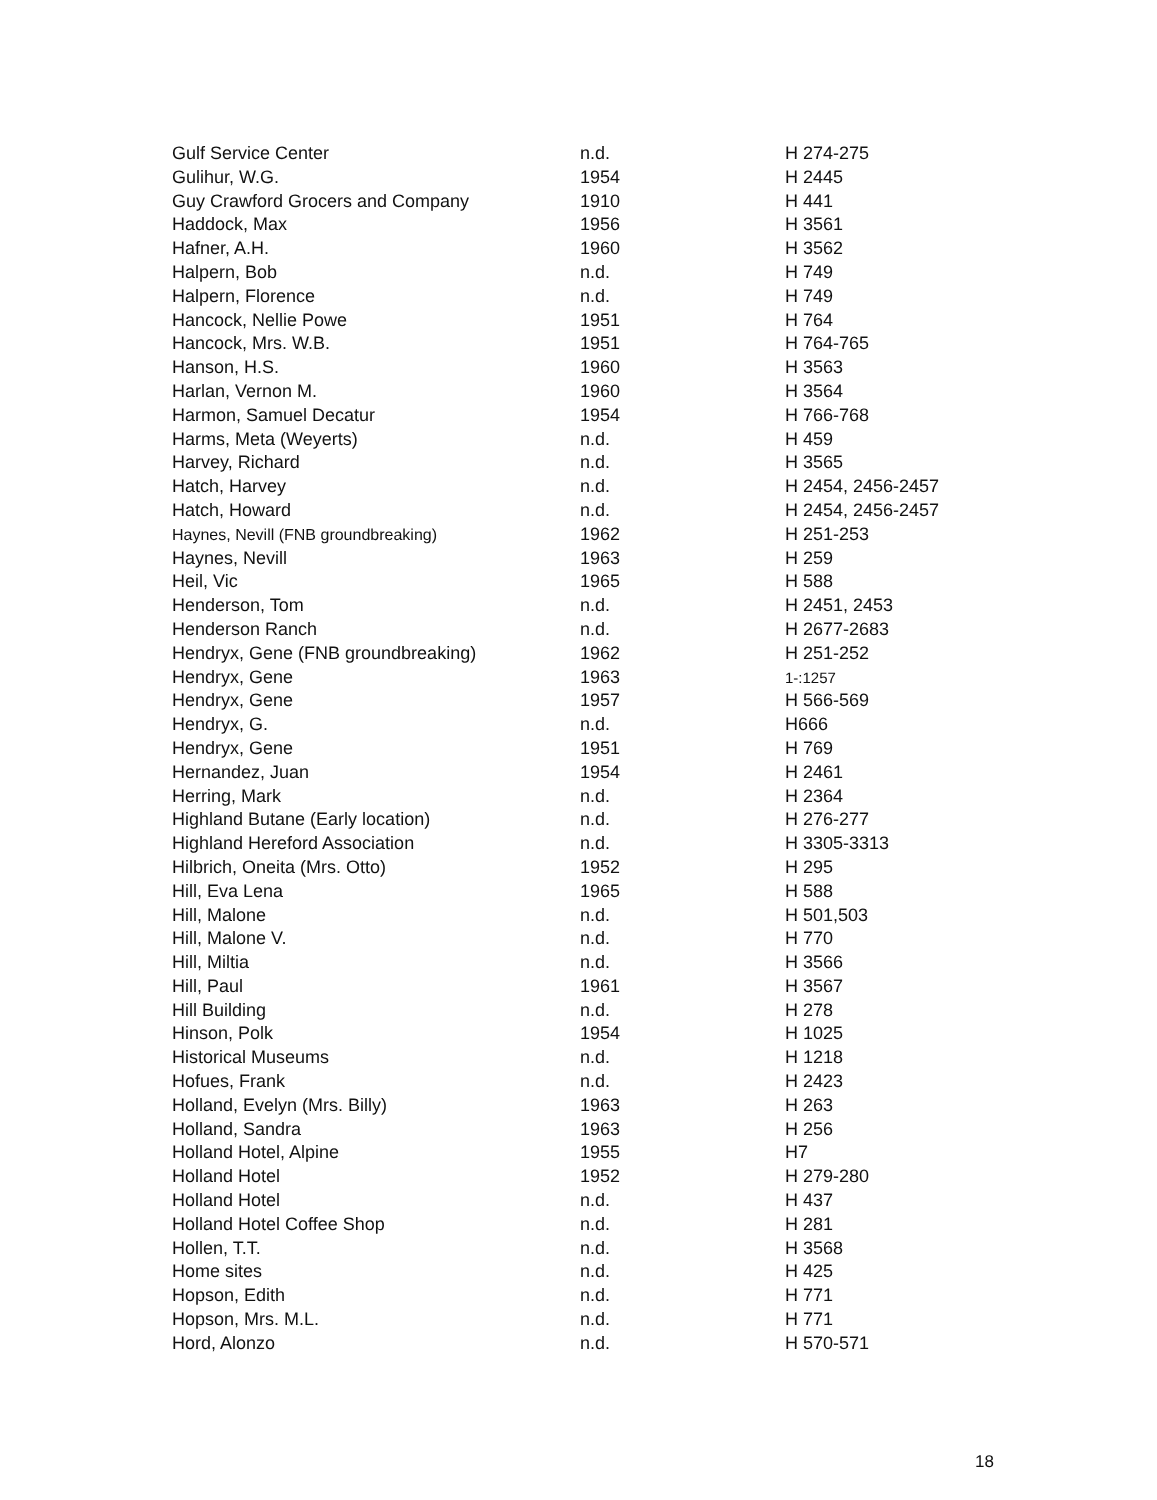| Gulf Service Center | n.d. | H 274-275 |
| Gulihur, W.G. | 1954 | H 2445 |
| Guy Crawford Grocers and Company | 1910 | H 441 |
| Haddock, Max | 1956 | H 3561 |
| Hafner, A.H. | 1960 | H 3562 |
| Halpern, Bob | n.d. | H 749 |
| Halpern, Florence | n.d. | H 749 |
| Hancock, Nellie Powe | 1951 | H 764 |
| Hancock, Mrs. W.B. | 1951 | H 764-765 |
| Hanson, H.S. | 1960 | H 3563 |
| Harlan, Vernon M. | 1960 | H 3564 |
| Harmon, Samuel Decatur | 1954 | H 766-768 |
| Harms, Meta (Weyerts) | n.d. | H 459 |
| Harvey, Richard | n.d. | H 3565 |
| Hatch, Harvey | n.d. | H 2454, 2456-2457 |
| Hatch, Howard | n.d. | H 2454, 2456-2457 |
| Haynes, Nevill (FNB groundbreaking) | 1962 | H 251-253 |
| Haynes, Nevill | 1963 | H 259 |
| Heil, Vic | 1965 | H 588 |
| Henderson, Tom | n.d. | H 2451, 2453 |
| Henderson Ranch | n.d. | H 2677-2683 |
| Hendryx, Gene (FNB groundbreaking) | 1962 | H 251-252 |
| Hendryx, Gene | 1963 | 1-:1257 |
| Hendryx, Gene | 1957 | H 566-569 |
| Hendryx, G. | n.d. | H666 |
| Hendryx, Gene | 1951 | H 769 |
| Hernandez, Juan | 1954 | H 2461 |
| Herring, Mark | n.d. | H 2364 |
| Highland Butane (Early location) | n.d. | H 276-277 |
| Highland Hereford Association | n.d. | H 3305-3313 |
| Hilbrich, Oneita (Mrs. Otto) | 1952 | H 295 |
| Hill, Eva Lena | 1965 | H 588 |
| Hill, Malone | n.d. | H 501,503 |
| Hill, Malone V. | n.d. | H 770 |
| Hill, Miltia | n.d. | H 3566 |
| Hill, Paul | 1961 | H 3567 |
| Hill Building | n.d. | H 278 |
| Hinson, Polk | 1954 | H 1025 |
| Historical Museums | n.d. | H 1218 |
| Hofues, Frank | n.d. | H 2423 |
| Holland, Evelyn (Mrs. Billy) | 1963 | H 263 |
| Holland, Sandra | 1963 | H 256 |
| Holland Hotel, Alpine | 1955 | H7 |
| Holland Hotel | 1952 | H 279-280 |
| Holland Hotel | n.d. | H 437 |
| Holland Hotel Coffee Shop | n.d. | H 281 |
| Hollen, T.T. | n.d. | H 3568 |
| Home sites | n.d. | H 425 |
| Hopson, Edith | n.d. | H 771 |
| Hopson, Mrs. M.L. | n.d. | H 771 |
| Hord, Alonzo | n.d. | H 570-571 |
18